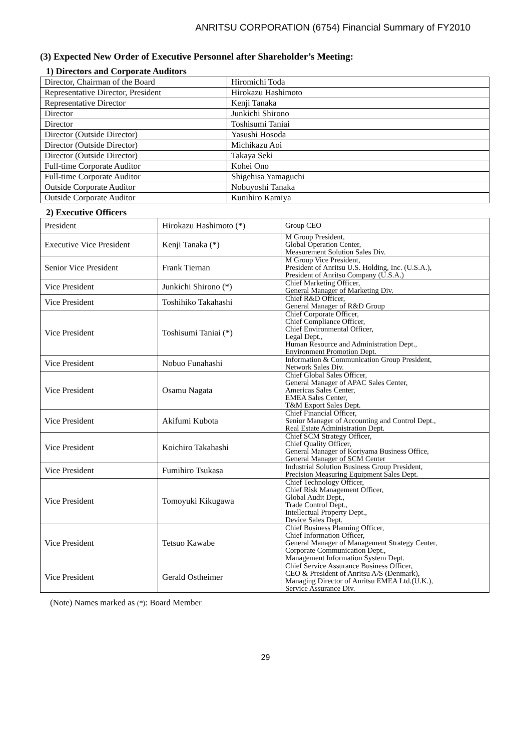ANRITSU CORPORATION (6754) Financial Summary of FY2010
(3) Expected New Order of Executive Personnel after Shareholder’s Meeting:
1) Directors and Corporate Auditors
| Director, Chairman of the Board | Hiromichi Toda |
| Representative Director, President | Hirokazu Hashimoto |
| Representative Director | Kenji Tanaka |
| Director | Junkichi Shirono |
| Director | Toshisumi Taniai |
| Director (Outside Director) | Yasushi Hosoda |
| Director (Outside Director) | Michikazu Aoi |
| Director (Outside Director) | Takaya Seki |
| Full-time Corporate Auditor | Kohei Ono |
| Full-time Corporate Auditor | Shigehisa Yamaguchi |
| Outside Corporate Auditor | Nobuyoshi Tanaka |
| Outside Corporate Auditor | Kunihiro Kamiya |
2) Executive Officers
| President | Hirokazu Hashimoto (*) | Group CEO |
| Executive Vice President | Kenji Tanaka (*) | M Group President, Global Operation Center, Measurement Solution Sales Div. |
| Senior Vice President | Frank Tiernan | M Group Vice President, President of Anritsu U.S. Holding, Inc. (U.S.A.), President of Anritsu Company (U.S.A.) |
| Vice President | Junkichi Shirono (*) | Chief Marketing Officer, General Manager of Marketing Div. |
| Vice President | Toshihiko Takahashi | Chief R&D Officer, General Manager of R&D Group |
| Vice President | Toshisumi Taniai (*) | Chief Corporate Officer, Chief Compliance Officer, Chief Environmental Officer, Legal Dept., Human Resource and Administration Dept., Environment Promotion Dept. |
| Vice President | Nobuo Funahashi | Information & Communication Group President, Network Sales Div. |
| Vice President | Osamu Nagata | Chief Global Sales Officer, General Manager of APAC Sales Center, Americas Sales Center, EMEA Sales Center, T&M Export Sales Dept. |
| Vice President | Akifumi Kubota | Chief Financial Officer, Senior Manager of Accounting and Control Dept., Real Estate Administration Dept. |
| Vice President | Koichiro Takahashi | Chief SCM Strategy Officer, Chief Quality Officer, General Manager of Koriyama Business Office, General Manager of SCM Center |
| Vice President | Fumihiro Tsukasa | Industrial Solution Business Group President, Precision Measuring Equipment Sales Dept. |
| Vice President | Tomoyuki Kikugawa | Chief Technology Officer, Chief Risk Management Officer, Global Audit Dept., Trade Control Dept., Intellectual Property Dept., Device Sales Dept. |
| Vice President | Tetsuo Kawabe | Chief Business Planning Officer, Chief Information Officer, General Manager of Management Strategy Center, Corporate Communication Dept., Management Information System Dept. |
| Vice President | Gerald Ostheimer | Chief Service Assurance Business Officer, CEO & President of Anritsu A/S (Denmark), Managing Director of Anritsu EMEA Ltd.(U.K.), Service Assurance Div. |
(Note) Names marked as (*): Board Member
29